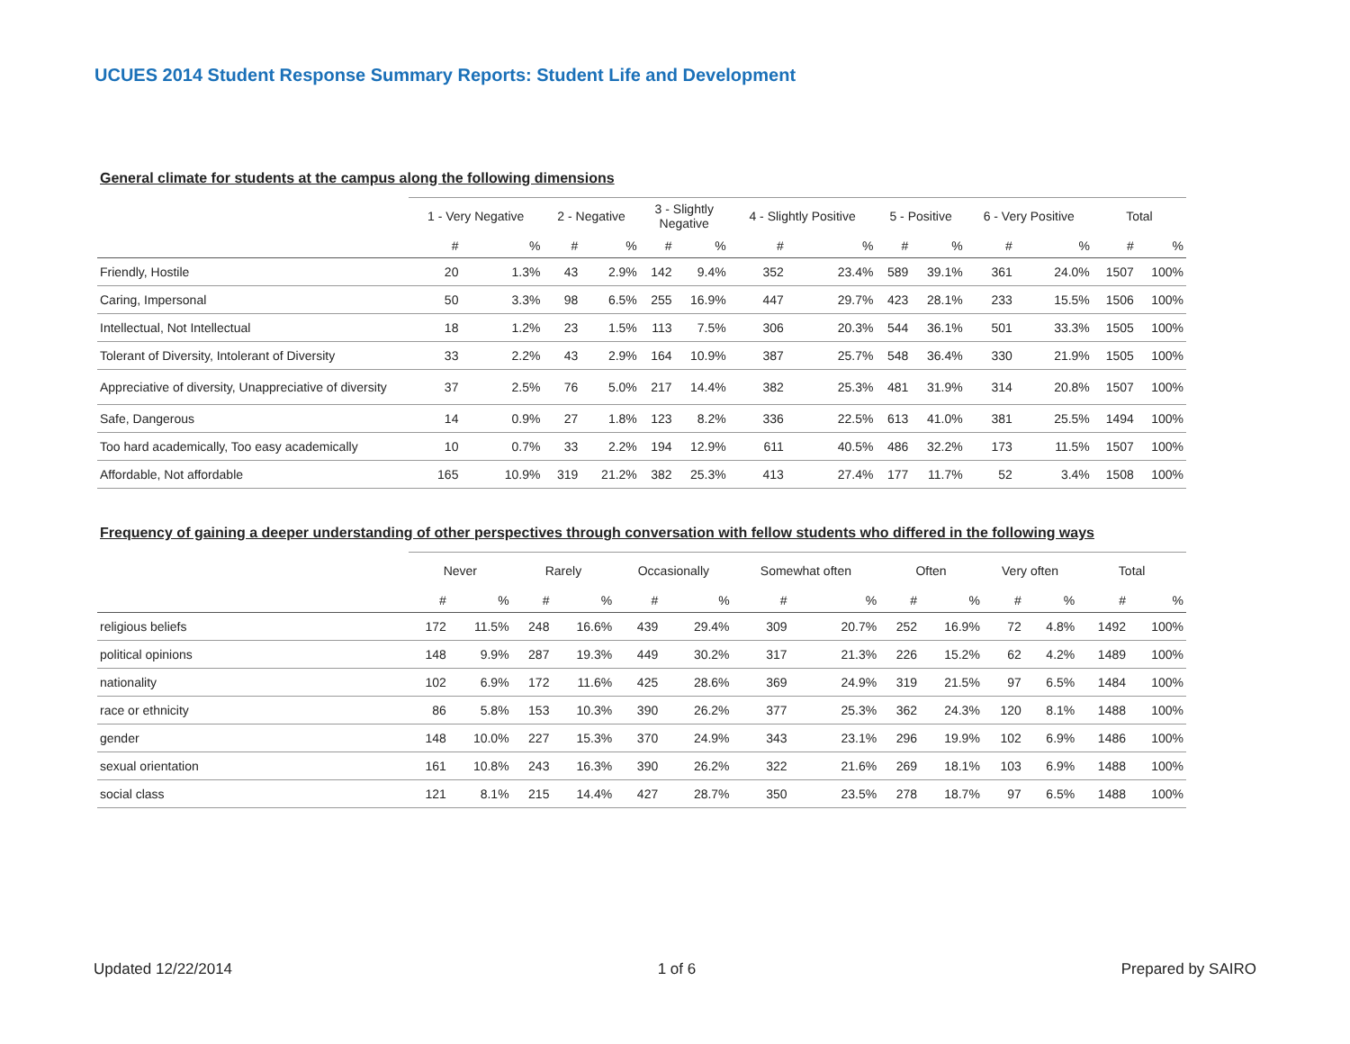UCUES 2014 Student Response Summary Reports: Student Life and Development
General climate for students at the campus along the following dimensions
| | 1 - Very Negative | | 2 - Negative | | 3 - Slightly Negative | | 4 - Slightly Positive | | 5 - Positive | | 6 - Very Positive | | Total | |
| --- | --- | --- | --- | --- | --- | --- | --- | --- | --- | --- | --- | --- | --- | --- |
| | # | % | # | % | # | % | # | % | # | % | # | % | # | % |
| Friendly, Hostile | 20 | 1.3% | 43 | 2.9% | 142 | 9.4% | 352 | 23.4% | 589 | 39.1% | 361 | 24.0% | 1507 | 100% |
| Caring, Impersonal | 50 | 3.3% | 98 | 6.5% | 255 | 16.9% | 447 | 29.7% | 423 | 28.1% | 233 | 15.5% | 1506 | 100% |
| Intellectual, Not Intellectual | 18 | 1.2% | 23 | 1.5% | 113 | 7.5% | 306 | 20.3% | 544 | 36.1% | 501 | 33.3% | 1505 | 100% |
| Tolerant of Diversity, Intolerant of Diversity | 33 | 2.2% | 43 | 2.9% | 164 | 10.9% | 387 | 25.7% | 548 | 36.4% | 330 | 21.9% | 1505 | 100% |
| Appreciative of diversity, Unappreciative of diversity | 37 | 2.5% | 76 | 5.0% | 217 | 14.4% | 382 | 25.3% | 481 | 31.9% | 314 | 20.8% | 1507 | 100% |
| Safe, Dangerous | 14 | 0.9% | 27 | 1.8% | 123 | 8.2% | 336 | 22.5% | 613 | 41.0% | 381 | 25.5% | 1494 | 100% |
| Too hard academically, Too easy academically | 10 | 0.7% | 33 | 2.2% | 194 | 12.9% | 611 | 40.5% | 486 | 32.2% | 173 | 11.5% | 1507 | 100% |
| Affordable, Not affordable | 165 | 10.9% | 319 | 21.2% | 382 | 25.3% | 413 | 27.4% | 177 | 11.7% | 52 | 3.4% | 1508 | 100% |
Frequency of gaining a deeper understanding of other perspectives through conversation with fellow students who differed in the following ways
| | Never | | Rarely | | Occasionally | | Somewhat often | | Often | | Very often | | Total | |
| --- | --- | --- | --- | --- | --- | --- | --- | --- | --- | --- | --- | --- | --- | --- |
| | # | % | # | % | # | % | # | % | # | % | # | % | # | % |
| religious beliefs | 172 | 11.5% | 248 | 16.6% | 439 | 29.4% | 309 | 20.7% | 252 | 16.9% | 72 | 4.8% | 1492 | 100% |
| political opinions | 148 | 9.9% | 287 | 19.3% | 449 | 30.2% | 317 | 21.3% | 226 | 15.2% | 62 | 4.2% | 1489 | 100% |
| nationality | 102 | 6.9% | 172 | 11.6% | 425 | 28.6% | 369 | 24.9% | 319 | 21.5% | 97 | 6.5% | 1484 | 100% |
| race or ethnicity | 86 | 5.8% | 153 | 10.3% | 390 | 26.2% | 377 | 25.3% | 362 | 24.3% | 120 | 8.1% | 1488 | 100% |
| gender | 148 | 10.0% | 227 | 15.3% | 370 | 24.9% | 343 | 23.1% | 296 | 19.9% | 102 | 6.9% | 1486 | 100% |
| sexual orientation | 161 | 10.8% | 243 | 16.3% | 390 | 26.2% | 322 | 21.6% | 269 | 18.1% | 103 | 6.9% | 1488 | 100% |
| social class | 121 | 8.1% | 215 | 14.4% | 427 | 28.7% | 350 | 23.5% | 278 | 18.7% | 97 | 6.5% | 1488 | 100% |
Updated 12/22/2014 1 of 6 Prepared by SAIRO